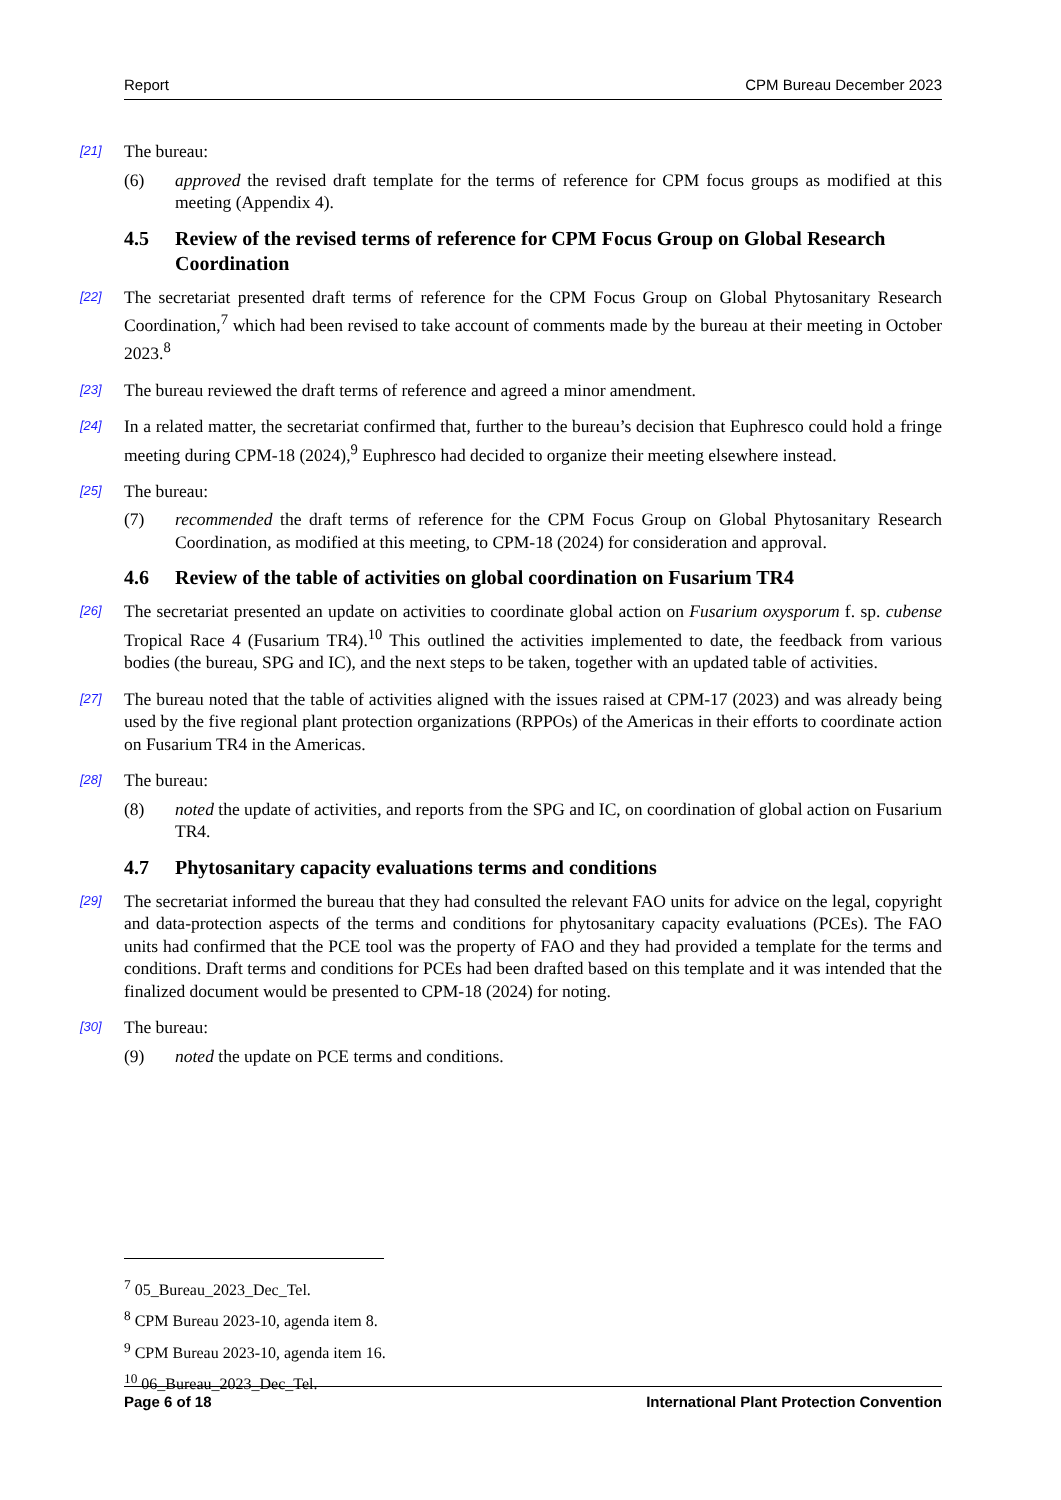Report CPM Bureau December 2023
[21]
The bureau:
(6) approved the revised draft template for the terms of reference for CPM focus groups as modified at this meeting (Appendix 4).
4.5 Review of the revised terms of reference for CPM Focus Group on Global Research Coordination
[22]
The secretariat presented draft terms of reference for the CPM Focus Group on Global Phytosanitary Research Coordination,<sup>7</sup> which had been revised to take account of comments made by the bureau at their meeting in October 2023.<sup>8</sup>
[23]
The bureau reviewed the draft terms of reference and agreed a minor amendment.
[24]
In a related matter, the secretariat confirmed that, further to the bureau’s decision that Euphresco could hold a fringe meeting during CPM-18 (2024),<sup>9</sup> Euphresco had decided to organize their meeting elsewhere instead.
[25]
The bureau:
(7) recommended the draft terms of reference for the CPM Focus Group on Global Phytosanitary Research Coordination, as modified at this meeting, to CPM-18 (2024) for consideration and approval.
4.6 Review of the table of activities on global coordination on Fusarium TR4
[26]
The secretariat presented an update on activities to coordinate global action on Fusarium oxysporum f. sp. cubense Tropical Race 4 (Fusarium TR4).<sup>10</sup> This outlined the activities implemented to date, the feedback from various bodies (the bureau, SPG and IC), and the next steps to be taken, together with an updated table of activities.
[27]
The bureau noted that the table of activities aligned with the issues raised at CPM-17 (2023) and was already being used by the five regional plant protection organizations (RPPOs) of the Americas in their efforts to coordinate action on Fusarium TR4 in the Americas.
[28]
The bureau:
(8) noted the update of activities, and reports from the SPG and IC, on coordination of global action on Fusarium TR4.
4.7 Phytosanitary capacity evaluations terms and conditions
[29]
The secretariat informed the bureau that they had consulted the relevant FAO units for advice on the legal, copyright and data-protection aspects of the terms and conditions for phytosanitary capacity evaluations (PCEs). The FAO units had confirmed that the PCE tool was the property of FAO and they had provided a template for the terms and conditions. Draft terms and conditions for PCEs had been drafted based on this template and it was intended that the finalized document would be presented to CPM-18 (2024) for noting.
[30]
The bureau:
(9) noted the update on PCE terms and conditions.
<sup>7</sup> 05_Bureau_2023_Dec_Tel.
<sup>8</sup> CPM Bureau 2023-10, agenda item 8.
<sup>9</sup> CPM Bureau 2023-10, agenda item 16.
<sup>10</sup> 06_Bureau_2023_Dec_Tel.
Page 6 of 18 International Plant Protection Convention